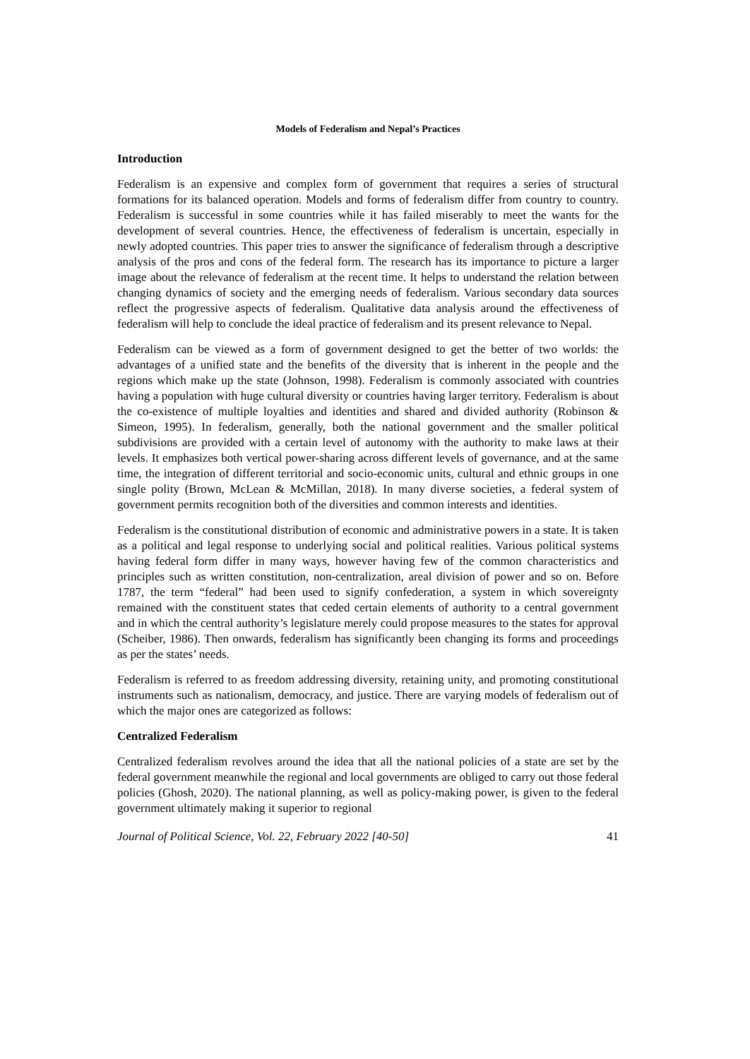Models of Federalism and Nepal’s Practices
Introduction
Federalism is an expensive and complex form of government that requires a series of structural formations for its balanced operation. Models and forms of federalism differ from country to country. Federalism is successful in some countries while it has failed miserably to meet the wants for the development of several countries. Hence, the effectiveness of federalism is uncertain, especially in newly adopted countries. This paper tries to answer the significance of federalism through a descriptive analysis of the pros and cons of the federal form. The research has its importance to picture a larger image about the relevance of federalism at the recent time. It helps to understand the relation between changing dynamics of society and the emerging needs of federalism. Various secondary data sources reflect the progressive aspects of federalism. Qualitative data analysis around the effectiveness of federalism will help to conclude the ideal practice of federalism and its present relevance to Nepal.
Federalism can be viewed as a form of government designed to get the better of two worlds: the advantages of a unified state and the benefits of the diversity that is inherent in the people and the regions which make up the state (Johnson, 1998). Federalism is commonly associated with countries having a population with huge cultural diversity or countries having larger territory. Federalism is about the co-existence of multiple loyalties and identities and shared and divided authority (Robinson & Simeon, 1995). In federalism, generally, both the national government and the smaller political subdivisions are provided with a certain level of autonomy with the authority to make laws at their levels. It emphasizes both vertical power-sharing across different levels of governance, and at the same time, the integration of different territorial and socio-economic units, cultural and ethnic groups in one single polity (Brown, McLean & McMillan, 2018). In many diverse societies, a federal system of government permits recognition both of the diversities and common interests and identities.
Federalism is the constitutional distribution of economic and administrative powers in a state. It is taken as a political and legal response to underlying social and political realities. Various political systems having federal form differ in many ways, however having few of the common characteristics and principles such as written constitution, non-centralization, areal division of power and so on. Before 1787, the term “federal” had been used to signify confederation, a system in which sovereignty remained with the constituent states that ceded certain elements of authority to a central government and in which the central authority’s legislature merely could propose measures to the states for approval (Scheiber, 1986). Then onwards, federalism has significantly been changing its forms and proceedings as per the states’ needs.
Federalism is referred to as freedom addressing diversity, retaining unity, and promoting constitutional instruments such as nationalism, democracy, and justice. There are varying models of federalism out of which the major ones are categorized as follows:
Centralized Federalism
Centralized federalism revolves around the idea that all the national policies of a state are set by the federal government meanwhile the regional and local governments are obliged to carry out those federal policies (Ghosh, 2020). The national planning, as well as policy-making power, is given to the federal government ultimately making it superior to regional
Journal of Political Science, Vol. 22, February 2022 [40-50] 41